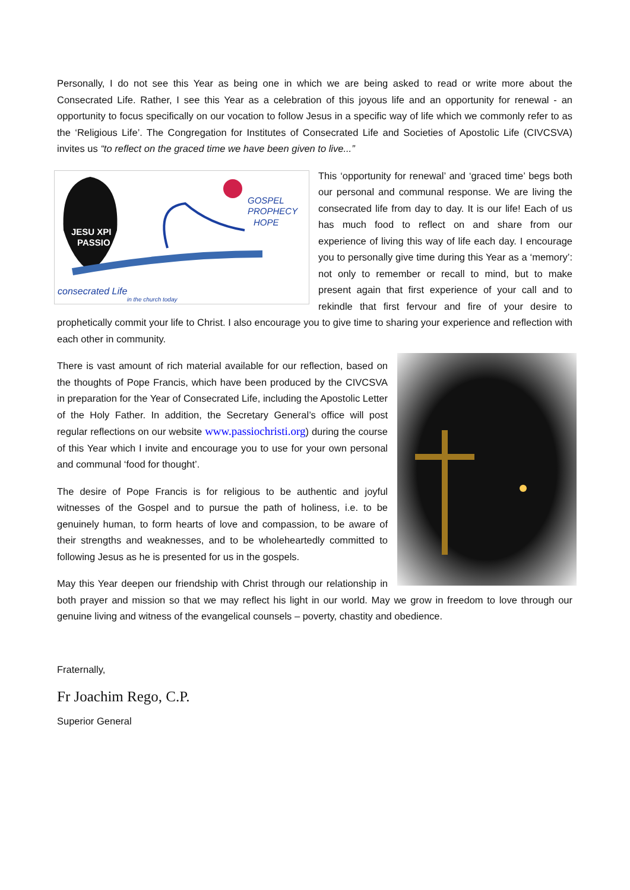Personally, I do not see this Year as being one in which we are being asked to read or write more about the Consecrated Life. Rather, I see this Year as a celebration of this joyous life and an opportunity for renewal - an opportunity to focus specifically on our vocation to follow Jesus in a specific way of life which we commonly refer to as the ‘Religious Life’. The Congregation for Institutes of Consecrated Life and Societies of Apostolic Life (CIVCSVA) invites us “to reflect on the graced time we have been given to live...”
JESU XPI
PASSIO
GOSPEL
PROPHECY
HOPE
consecrated Life
in the church today
This ‘opportunity for renewal’ and ‘graced time’ begs both our personal and communal response. We are living the consecrated life from day to day. It is our life! Each of us has much food to reflect on and share from our experience of living this way of life each day. I encourage you to personally give time during this Year as a ‘memory’: not only to remember or recall to mind, but to make present again that first experience of your call and to rekindle that first fervour and fire of your desire to prophetically commit your life to Christ. I also encourage you to give time to sharing your experience and reflection with each other in community.
There is vast amount of rich material available for our reflection, based on the thoughts of Pope Francis, which have been produced by the CIVCSVA in preparation for the Year of Consecrated Life, including the Apostolic Letter of the Holy Father. In addition, the Secretary General’s office will post regular reflections on our website www.passiochristi.org) during the course of this Year which I invite and encourage you to use for your own personal and communal ‘food for thought’.
The desire of Pope Francis is for religious to be authentic and joyful witnesses of the Gospel and to pursue the path of holiness, i.e. to be genuinely human, to form hearts of love and compassion, to be aware of their strengths and weaknesses, and to be wholeheartedly committed to following Jesus as he is presented for us in the gospels.
May this Year deepen our friendship with Christ through our relationship in both prayer and mission so that we may reflect his light in our world. May we grow in freedom to love through our genuine living and witness of the evangelical counsels – poverty, chastity and obedience.
Fraternally,
Fr Joachim Rego, C.P.
Superior General